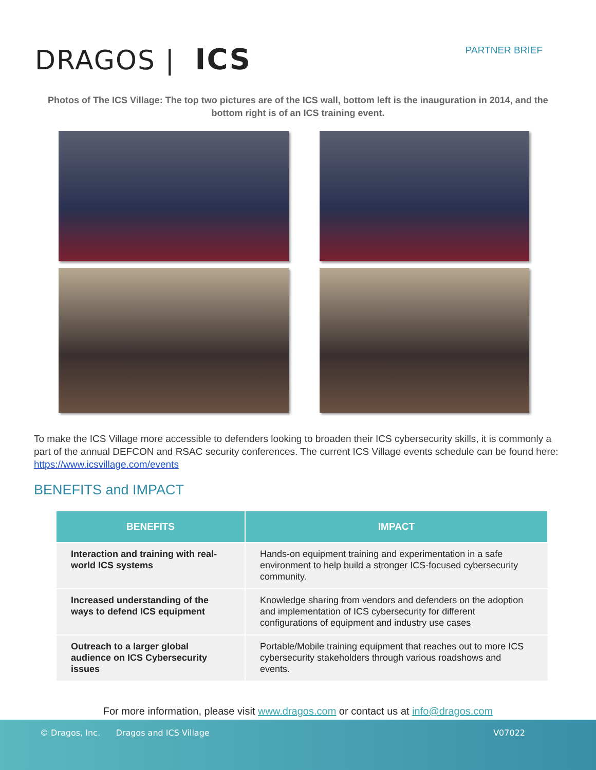DRAGOS | ICS
PARTNER BRIEF
Photos of The ICS Village: The top two pictures are of the ICS wall, bottom left is the inauguration in 2014, and the bottom right is of an ICS training event.
To make the ICS Village more accessible to defenders looking to broaden their ICS cybersecurity skills, it is commonly a part of the annual DEFCON and RSAC security conferences. The current ICS Village events schedule can be found here: https://www.icsvillage.com/events
BENEFITS and IMPACT
| BENEFITS | IMPACT |
| --- | --- |
| Interaction and training with real-world ICS systems | Hands-on equipment training and experimentation in a safe environment to help build a stronger ICS-focused cybersecurity community. |
| Increased understanding of the ways to defend ICS equipment | Knowledge sharing from vendors and defenders on the adoption and implementation of ICS cybersecurity for different configurations of equipment and industry use cases |
| Outreach to a larger global audience on ICS Cybersecurity issues | Portable/Mobile training equipment that reaches out to more ICS cybersecurity stakeholders through various roadshows and events. |
For more information, please visit www.dragos.com or contact us at info@dragos.com
© Dragos, Inc. Dragos and ICS Village V07022